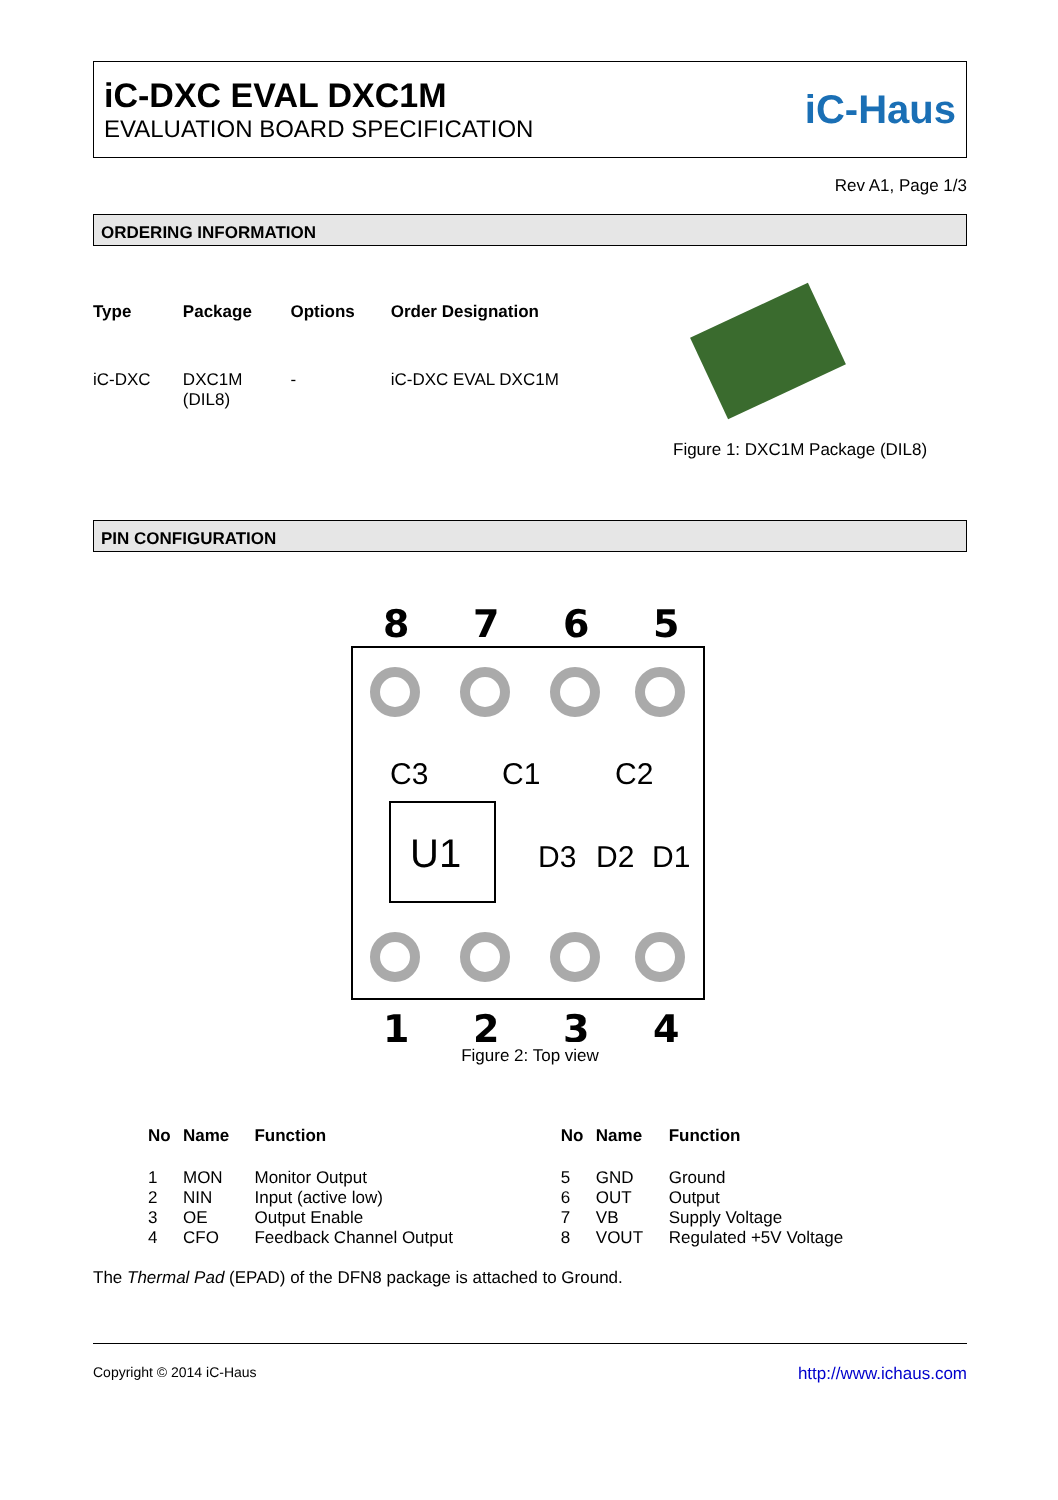iC-DXC EVAL DXC1M
EVALUATION BOARD SPECIFICATION
iC-Haus
Rev A1, Page 1/3
ORDERING INFORMATION
| Type | Package | Options | Order Designation |
| --- | --- | --- | --- |
| iC-DXC | DXC1M (DIL8) | - | iC-DXC EVAL DXC1M |
Figure 1: DXC1M Package (DIL8)
PIN CONFIGURATION
8
7
6
5
1
2
3
4
U1
C3
C1
C2
D3
D2
D1
Figure 2: Top view
| No | Name | Function | No | Name | Function |
| --- | --- | --- | --- | --- | --- |
| 1 | MON | Monitor Output | 5 | GND | Ground |
| 2 | NIN | Input (active low) | 6 | OUT | Output |
| 3 | OE | Output Enable | 7 | VB | Supply Voltage |
| 4 | CFO | Feedback Channel Output | 8 | VOUT | Regulated +5V Voltage |
The Thermal Pad (EPAD) of the DFN8 package is attached to Ground.
Copyright © 2014 iC-Haus http://www.ichaus.com